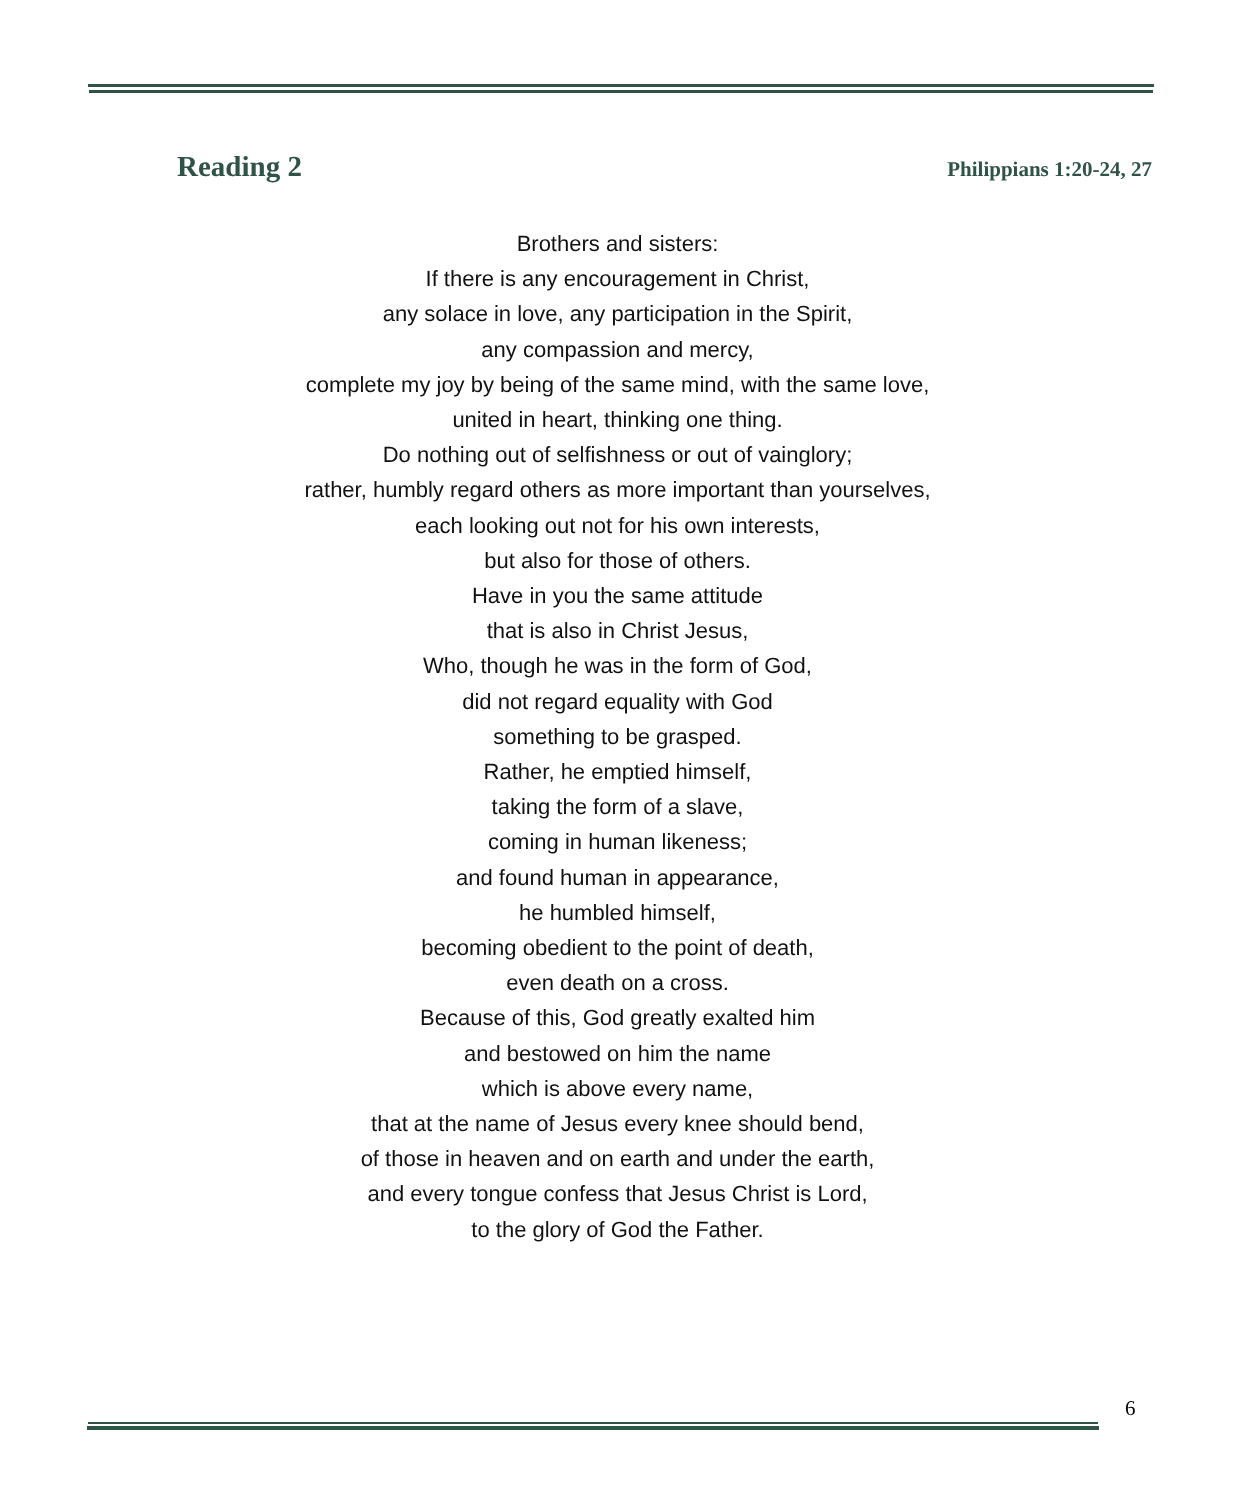Reading 2 Philippians 1:20-24, 27
Brothers and sisters:
If there is any encouragement in Christ,
any solace in love, any participation in the Spirit,
any compassion and mercy,
complete my joy by being of the same mind, with the same love,
united in heart, thinking one thing.
Do nothing out of selfishness or out of vainglory;
rather, humbly regard others as more important than yourselves,
each looking out not for his own interests,
but also for those of others.
Have in you the same attitude
that is also in Christ Jesus,
Who, though he was in the form of God,
did not regard equality with God
something to be grasped.
Rather, he emptied himself,
taking the form of a slave,
coming in human likeness;
and found human in appearance,
he humbled himself,
becoming obedient to the point of death,
even death on a cross.
Because of this, God greatly exalted him
and bestowed on him the name
which is above every name,
that at the name of Jesus every knee should bend,
of those in heaven and on earth and under the earth,
and every tongue confess that Jesus Christ is Lord,
to the glory of God the Father.
6